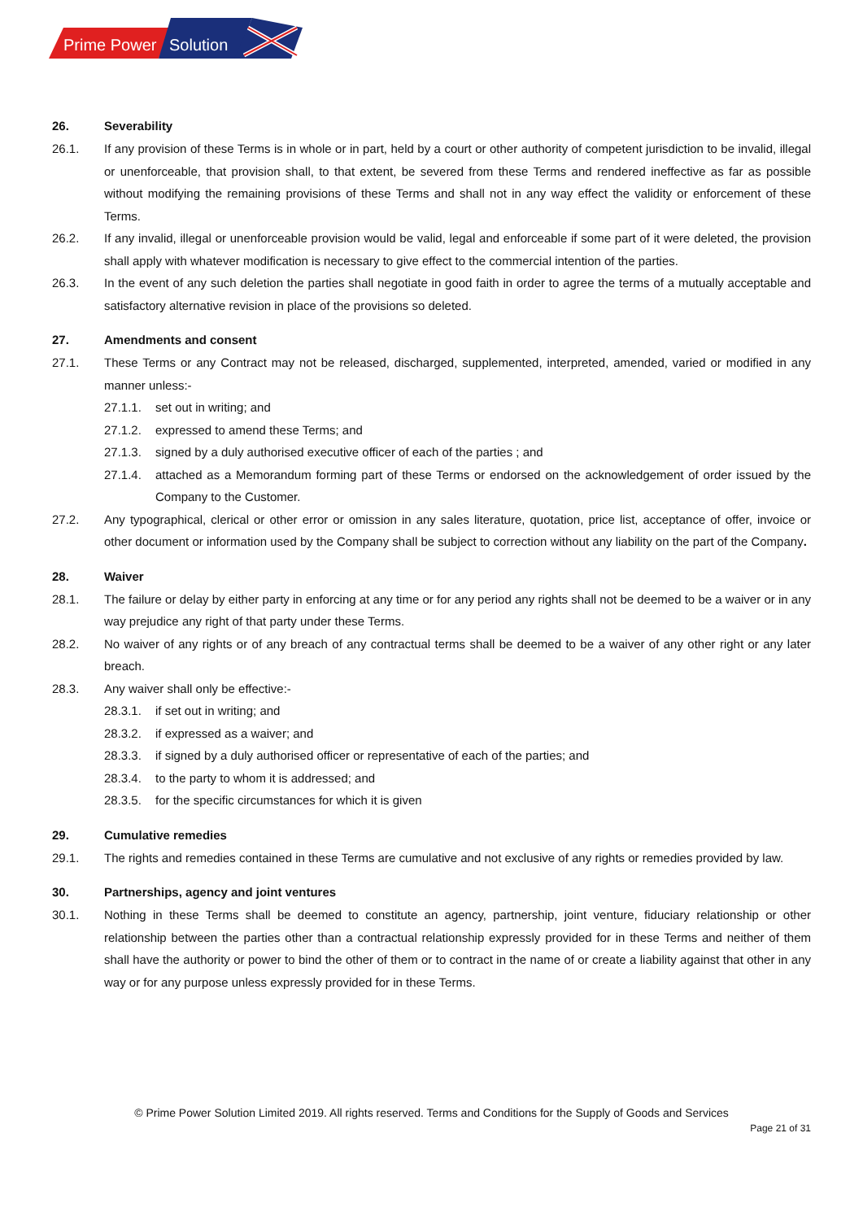Prime Power
Solution
26. Severability
26.1. If any provision of these Terms is in whole or in part, held by a court or other authority of competent jurisdiction to be invalid, illegal or unenforceable, that provision shall, to that extent, be severed from these Terms and rendered ineffective as far as possible without modifying the remaining provisions of these Terms and shall not in any way effect the validity or enforcement of these Terms.
26.2. If any invalid, illegal or unenforceable provision would be valid, legal and enforceable if some part of it were deleted, the provision shall apply with whatever modification is necessary to give effect to the commercial intention of the parties.
26.3. In the event of any such deletion the parties shall negotiate in good faith in order to agree the terms of a mutually acceptable and satisfactory alternative revision in place of the provisions so deleted.
27. Amendments and consent
27.1. These Terms or any Contract may not be released, discharged, supplemented, interpreted, amended, varied or modified in any manner unless:-
27.1.1. set out in writing; and
27.1.2. expressed to amend these Terms; and
27.1.3. signed by a duly authorised executive officer of each of the parties ; and
27.1.4. attached as a Memorandum forming part of these Terms or endorsed on the acknowledgement of order issued by the Company to the Customer.
27.2. Any typographical, clerical or other error or omission in any sales literature, quotation, price list, acceptance of offer, invoice or other document or information used by the Company shall be subject to correction without any liability on the part of the Company.
28. Waiver
28.1. The failure or delay by either party in enforcing at any time or for any period any rights shall not be deemed to be a waiver or in any way prejudice any right of that party under these Terms.
28.2. No waiver of any rights or of any breach of any contractual terms shall be deemed to be a waiver of any other right or any later breach.
28.3. Any waiver shall only be effective:-
28.3.1. if set out in writing; and
28.3.2. if expressed as a waiver; and
28.3.3. if signed by a duly authorised officer or representative of each of the parties; and
28.3.4. to the party to whom it is addressed; and
28.3.5. for the specific circumstances for which it is given
29. Cumulative remedies
29.1. The rights and remedies contained in these Terms are cumulative and not exclusive of any rights or remedies provided by law.
30. Partnerships, agency and joint ventures
30.1. Nothing in these Terms shall be deemed to constitute an agency, partnership, joint venture, fiduciary relationship or other relationship between the parties other than a contractual relationship expressly provided for in these Terms and neither of them shall have the authority or power to bind the other of them or to contract in the name of or create a liability against that other in any way or for any purpose unless expressly provided for in these Terms.
© Prime Power Solution Limited 2019. All rights reserved. Terms and Conditions for the Supply of Goods and Services
Page 21 of 31